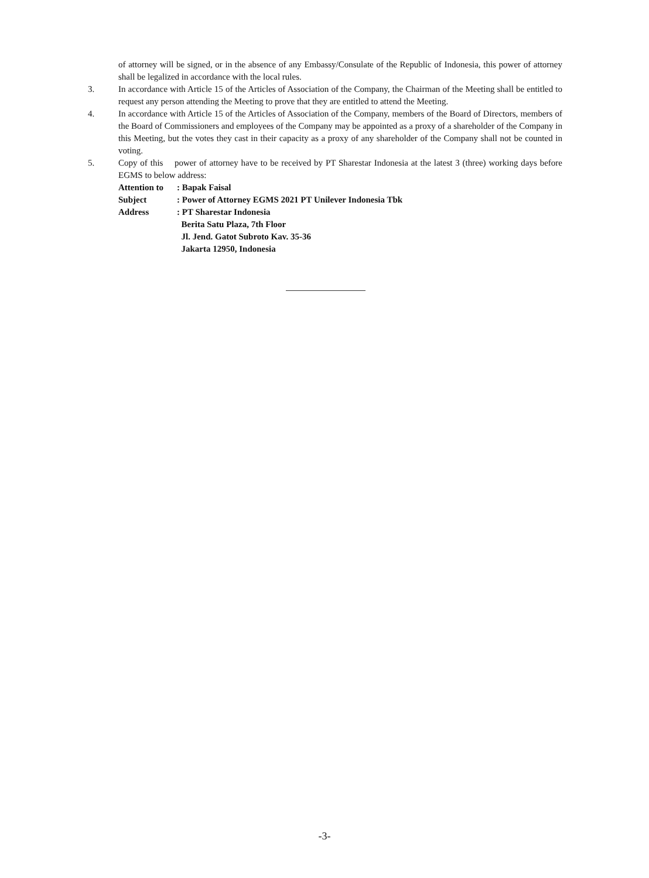of attorney will be signed, or in the absence of any Embassy/Consulate of the Republic of Indonesia, this power of attorney shall be legalized in accordance with the local rules.
3. In accordance with Article 15 of the Articles of Association of the Company, the Chairman of the Meeting shall be entitled to request any person attending the Meeting to prove that they are entitled to attend the Meeting.
4. In accordance with Article 15 of the Articles of Association of the Company, members of the Board of Directors, members of the Board of Commissioners and employees of the Company may be appointed as a proxy of a shareholder of the Company in this Meeting, but the votes they cast in their capacity as a proxy of any shareholder of the Company shall not be counted in voting.
5. Copy of this power of attorney have to be received by PT Sharestar Indonesia at the latest 3 (three) working days before EGMS to below address:
Attention to
: Bapak Faisal
Subject : Power of Attorney EGMS 2021 PT Unilever Indonesia Tbk
Address : PT Sharestar Indonesia
Berita Satu Plaza, 7th Floor
Jl. Jend. Gatot Subroto Kav. 35-36
Jakarta 12950, Indonesia
-3-